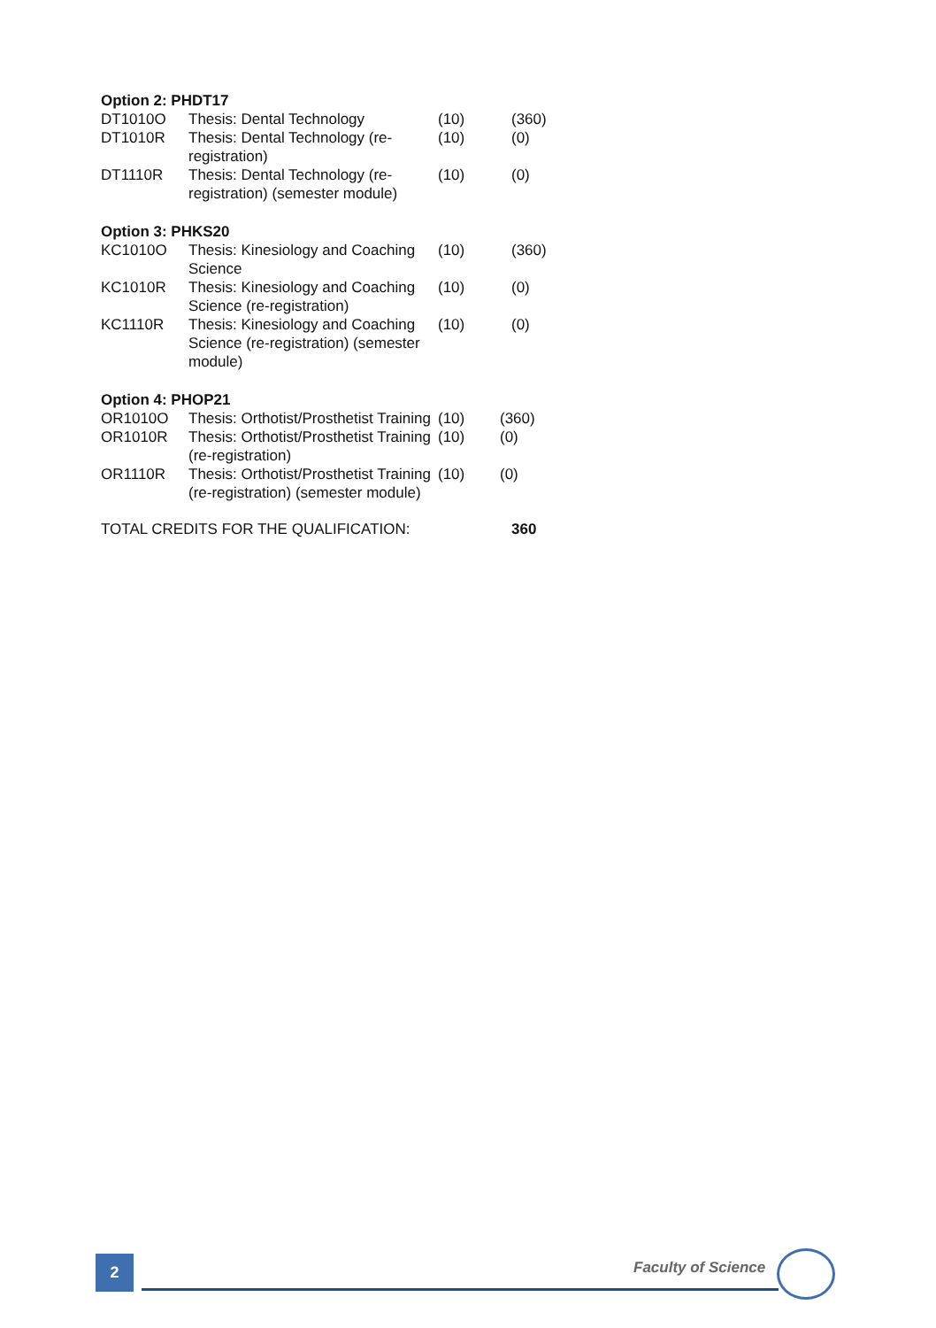Option 2: PHDT17
| DT1010O | Thesis: Dental Technology | (10) | (360) |
| DT1010R | Thesis: Dental Technology (re-registration) | (10) | (0) |
| DT1110R | Thesis: Dental Technology (re-registration) (semester module) | (10) | (0) |
Option 3: PHKS20
| KC1010O | Thesis: Kinesiology and Coaching Science | (10) | (360) |
| KC1010R | Thesis: Kinesiology and Coaching Science (re-registration) | (10) | (0) |
| KC1110R | Thesis: Kinesiology and Coaching Science (re-registration) (semester module) | (10) | (0) |
Option 4: PHOP21
| OR1010O | Thesis: Orthotist/Prosthetist Training | (10) | (360) |
| OR1010R | Thesis: Orthotist/Prosthetist Training (re-registration) | (10) | (0) |
| OR1110R | Thesis: Orthotist/Prosthetist Training (re-registration) (semester module) | (10) | (0) |
| TOTAL CREDITS FOR THE QUALIFICATION: | 360 |
2 Faculty of Science